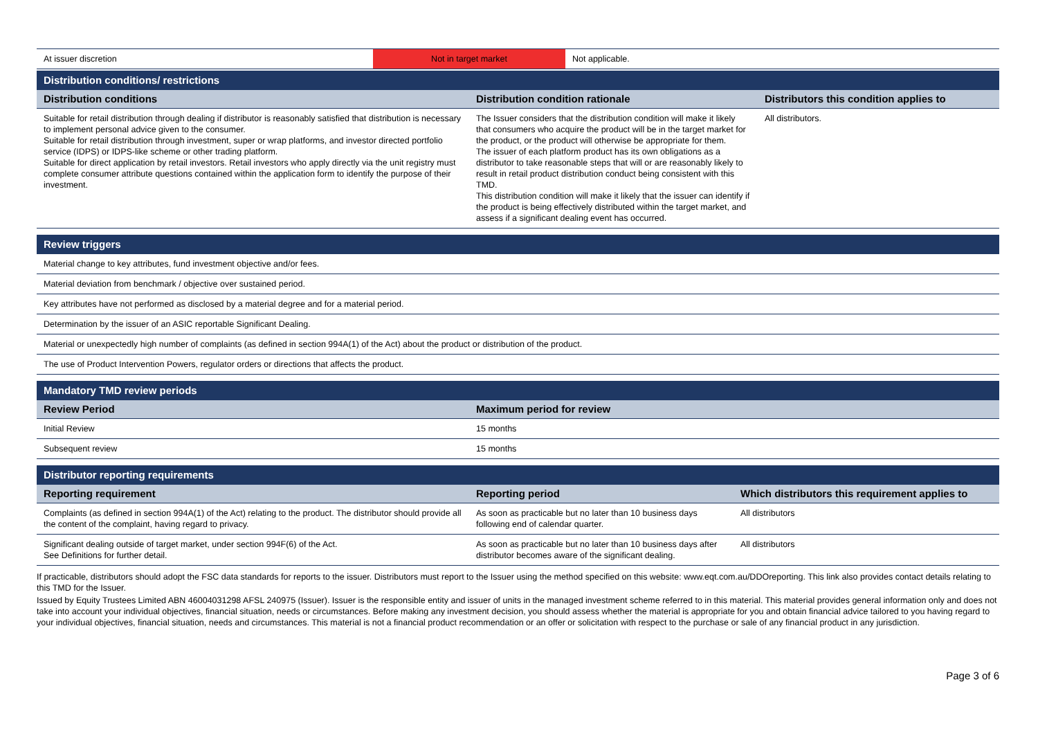| At issuer discretion | Not in target market | Not applicable. |
| Distribution conditions/ restrictions | | |
| Distribution conditions | Distribution condition rationale | Distributors this condition applies to |
| Suitable for retail distribution through dealing if distributor is reasonably satisfied that distribution is necessary to implement personal advice given to the consumer. Suitable for retail distribution through investment, super or wrap platforms, and investor directed portfolio service (IDPS) or IDPS-like scheme or other trading platform. Suitable for direct application by retail investors. Retail investors who apply directly via the unit registry must complete consumer attribute questions contained within the application form to identify the purpose of their investment. | The Issuer considers that the distribution condition will make it likely that consumers who acquire the product will be in the target market for the product, or the product will otherwise be appropriate for them. The issuer of each platform product has its own obligations as a distributor to take reasonable steps that will or are reasonably likely to result in retail product distribution conduct being consistent with this TMD. This distribution condition will make it likely that the issuer can identify if the product is being effectively distributed within the target market, and assess if a significant dealing event has occurred. | All distributors. |
| Review triggers |
| Material change to key attributes, fund investment objective and/or fees. |
| Material deviation from benchmark / objective over sustained period. |
| Key attributes have not performed as disclosed by a material degree and for a material period. |
| Determination by the issuer of an ASIC reportable Significant Dealing. |
| Material or unexpectedly high number of complaints (as defined in section 994A(1) of the Act) about the product or distribution of the product. |
| The use of Product Intervention Powers, regulator orders or directions that affects the product. |
| Mandatory TMD review periods | |
| Review Period | Maximum period for review |
| Initial Review | 15 months |
| Subsequent review | 15 months |
| Distributor reporting requirements | | |
| Reporting requirement | Reporting period | Which distributors this requirement applies to |
| Complaints (as defined in section 994A(1) of the Act) relating to the product. The distributor should provide all the content of the complaint, having regard to privacy. | As soon as practicable but no later than 10 business days following end of calendar quarter. | All distributors |
| Significant dealing outside of target market, under section 994F(6) of the Act. See Definitions for further detail. | As soon as practicable but no later than 10 business days after distributor becomes aware of the significant dealing. | All distributors |
If practicable, distributors should adopt the FSC data standards for reports to the issuer. Distributors must report to the Issuer using the method specified on this website: www.eqt.com.au/DDOreporting. This link also provides contact details relating to this TMD for the Issuer.
Issued by Equity Trustees Limited ABN 46004031298 AFSL 240975 (Issuer). Issuer is the responsible entity and issuer of units in the managed investment scheme referred to in this material. This material provides general information only and does not take into account your individual objectives, financial situation, needs or circumstances. Before making any investment decision, you should assess whether the material is appropriate for you and obtain financial advice tailored to you having regard to your individual objectives, financial situation, needs and circumstances. This material is not a financial product recommendation or an offer or solicitation with respect to the purchase or sale of any financial product in any jurisdiction.
Page 3 of 6